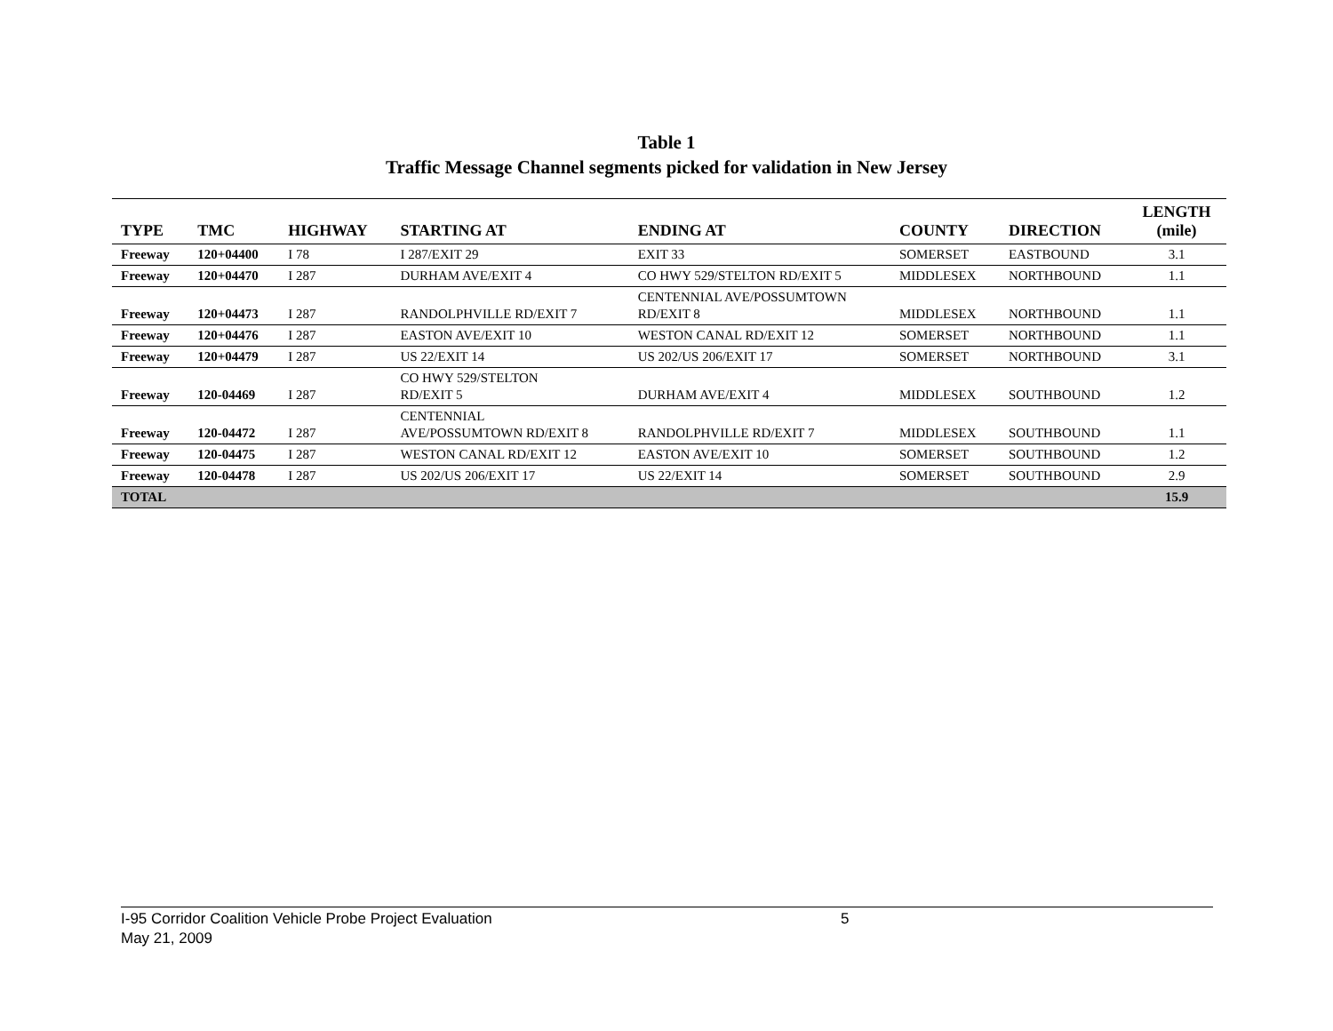Table 1
Traffic Message Channel segments picked for validation in New Jersey
| TYPE | TMC | HIGHWAY | STARTING AT | ENDING AT | COUNTY | DIRECTION | LENGTH (mile) |
| --- | --- | --- | --- | --- | --- | --- | --- |
| Freeway | 120+04400 | I 78 | I 287/EXIT 29 | EXIT 33 | SOMERSET | EASTBOUND | 3.1 |
| Freeway | 120+04470 | I 287 | DURHAM AVE/EXIT 4 | CO HWY 529/STELTON RD/EXIT 5 | MIDDLESEX | NORTHBOUND | 1.1 |
| Freeway | 120+04473 | I 287 | RANDOLPHVILLE RD/EXIT 7 | CENTENNIAL AVE/POSSUMTOWN RD/EXIT 8 | MIDDLESEX | NORTHBOUND | 1.1 |
| Freeway | 120+04476 | I 287 | EASTON AVE/EXIT 10 | WESTON CANAL RD/EXIT 12 | SOMERSET | NORTHBOUND | 1.1 |
| Freeway | 120+04479 | I 287 | US 22/EXIT 14 | US 202/US 206/EXIT 17 | SOMERSET | NORTHBOUND | 3.1 |
| Freeway | 120-04469 | I 287 | CO HWY 529/STELTON RD/EXIT 5 | DURHAM AVE/EXIT 4 | MIDDLESEX | SOUTHBOUND | 1.2 |
| Freeway | 120-04472 | I 287 | CENTENNIAL AVE/POSSUMTOWN RD/EXIT 8 | RANDOLPHVILLE RD/EXIT 7 | MIDDLESEX | SOUTHBOUND | 1.1 |
| Freeway | 120-04475 | I 287 | WESTON CANAL RD/EXIT 12 | EASTON AVE/EXIT 10 | SOMERSET | SOUTHBOUND | 1.2 |
| Freeway | 120-04478 | I 287 | US 202/US 206/EXIT 17 | US 22/EXIT 14 | SOMERSET | SOUTHBOUND | 2.9 |
| TOTAL | | | | | | | 15.9 |
I-95 Corridor Coalition Vehicle Probe Project Evaluation 5
May 21, 2009